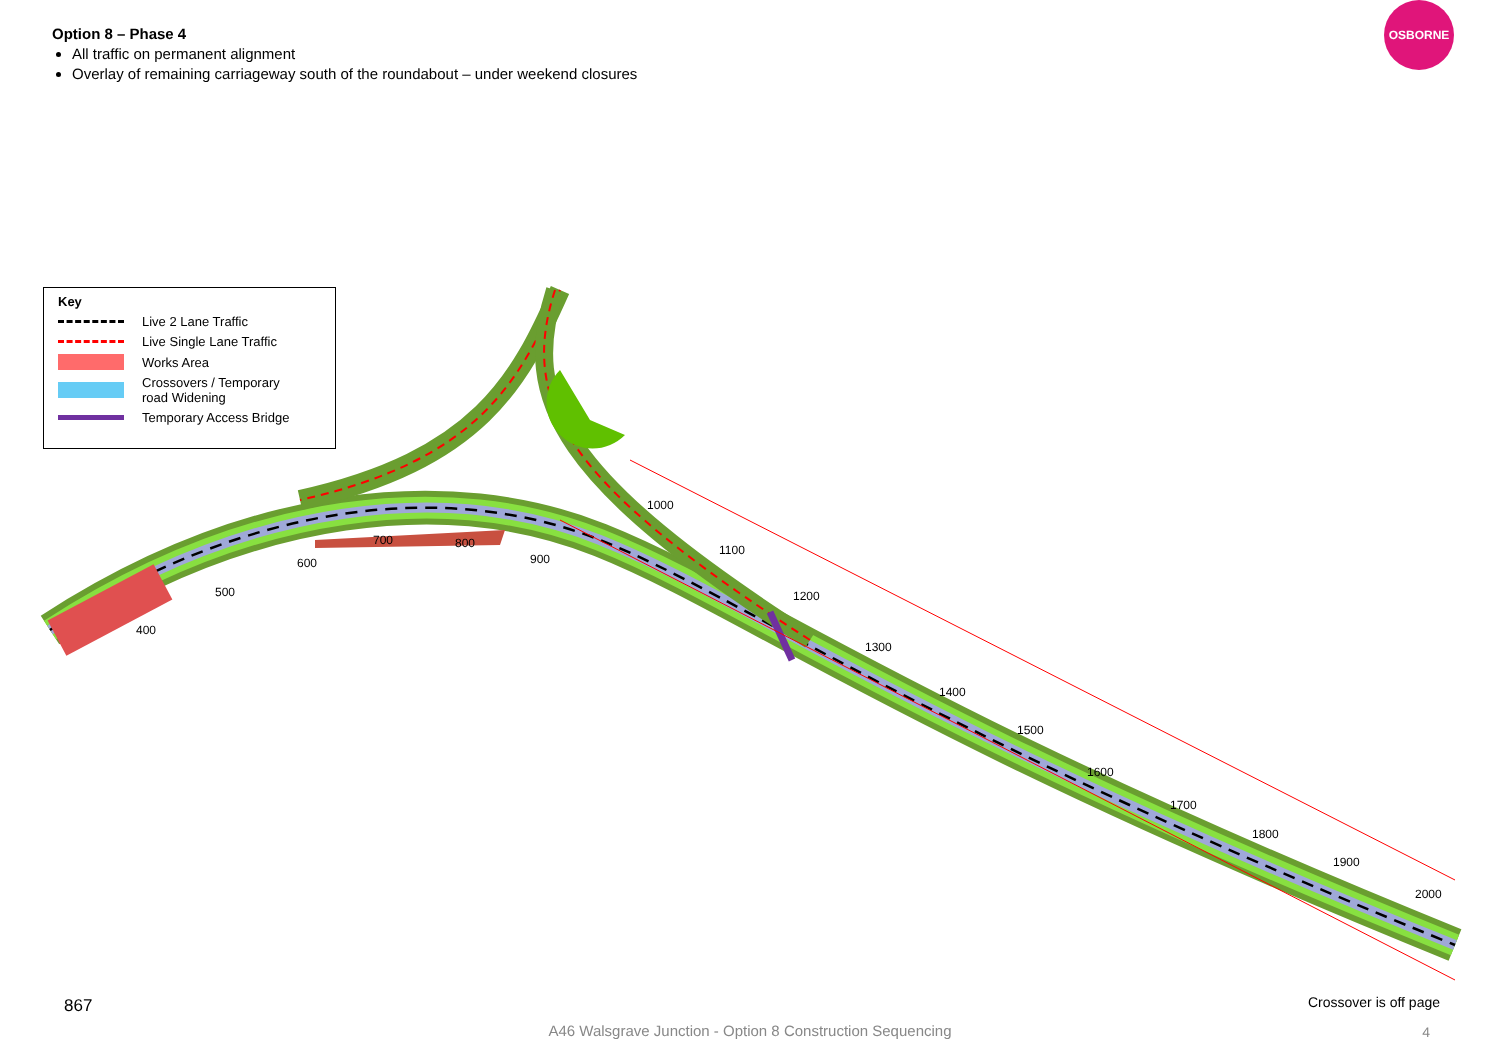Option 8 – Phase 4
All traffic on permanent alignment
Overlay of remaining carriageway south of the roundabout – under weekend closures
OSBORNE
400
500
600
700
800
900
1000
1100
1200
1300
1400
1500
1600
1700
1800
1900
2000
Key
Live 2 Lane Traffic
Live Single Lane Traffic
Works Area
Crossovers / Temporary
road Widening
Temporary Access Bridge
867 Crossover is off page
A46 Walsgrave Junction - Option 8 Construction Sequencing 4